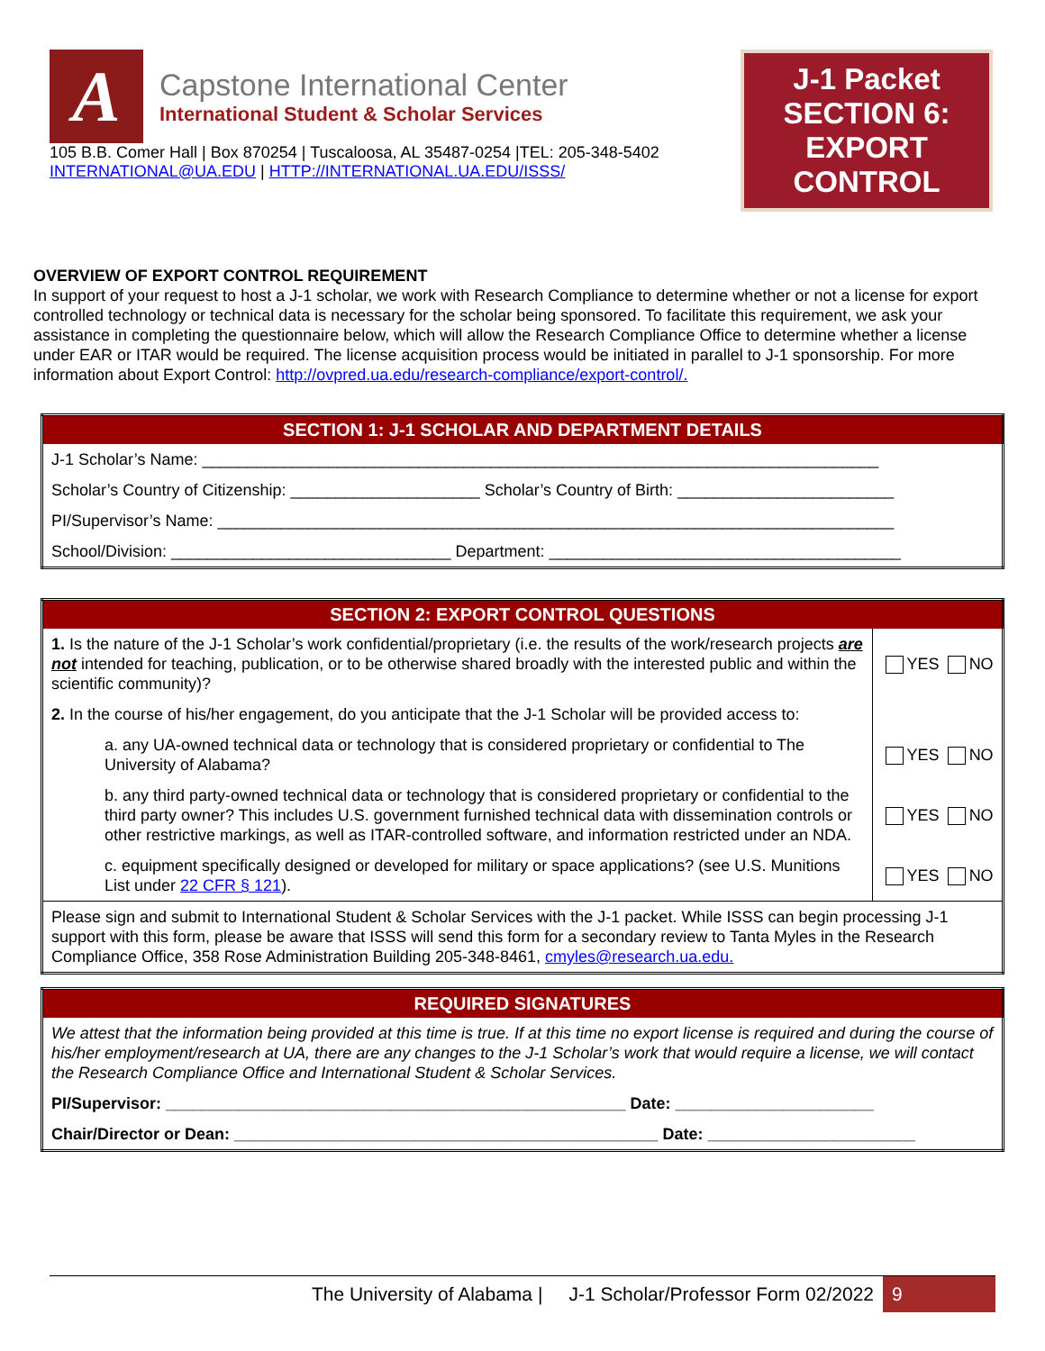A
Capstone International Center
International Student & Scholar Services
105 B.B. Comer Hall | Box 870254 | Tuscaloosa, AL 35487-0254 |TEL: 205-348-5402
INTERNATIONAL@UA.EDU | HTTP://INTERNATIONAL.UA.EDU/ISSS/
J-1 Packet
SECTION 6:
EXPORT
CONTROL
OVERVIEW OF EXPORT CONTROL REQUIREMENT
In support of your request to host a J-1 scholar, we work with Research Compliance to determine whether or not a license for export controlled technology or technical data is necessary for the scholar being sponsored. To facilitate this requirement, we ask your assistance in completing the questionnaire below, which will allow the Research Compliance Office to determine whether a license under EAR or ITAR would be required. The license acquisition process would be initiated in parallel to J-1 sponsorship. For more information about Export Control: http://ovpred.ua.edu/research-compliance/export-control/.
| SECTION 1: J-1 SCHOLAR AND DEPARTMENT DETAILS |
| --- |
| J-1 Scholar’s Name: ___________________________________________________________________________ |
| Scholar’s Country of Citizenship: _____________________ Scholar’s Country of Birth: ________________________ |
| PI/Supervisor’s Name: ___________________________________________________________________________ |
| School/Division: _______________________________ Department: _______________________________________ |
| SECTION 2: EXPORT CONTROL QUESTIONS | |
| --- | --- |
| 1. Is the nature of the J-1 Scholar’s work confidential/proprietary (i.e. the results of the work/research projects are not intended for teaching, publication, or to be otherwise shared broadly with the interested public and within the scientific community)? | YES NO |
| 2. In the course of his/her engagement, do you anticipate that the J-1 Scholar will be provided access to: | |
| a. any UA-owned technical data or technology that is considered proprietary or confidential to The University of Alabama? | YES NO |
| b. any third party-owned technical data or technology that is considered proprietary or confidential to the third party owner? This includes U.S. government furnished technical data with dissemination controls or other restrictive markings, as well as ITAR-controlled software, and information restricted under an NDA. | YES NO |
| c. equipment specifically designed or developed for military or space applications? (see U.S. Munitions List under 22 CFR § 121 ). | YES NO |
| Please sign and submit to International Student & Scholar Services with the J-1 packet. While ISSS can begin processing J-1 support with this form, please be aware that ISSS will send this form for a secondary review to Tanta Myles in the Research Compliance Office, 358 Rose Administration Building 205-348-8461, cmyles@research.ua.edu. | |
| REQUIRED SIGNATURES |
| --- |
| We attest that the information being provided at this time is true. If at this time no export license is required and during the course of his/her employment/research at UA, there are any changes to the J-1 Scholar’s work that would require a license, we will contact the Research Compliance Office and International Student & Scholar Services. |
| PI/Supervisor: ___________________________________________________ Date: ______________________ |
| Chair/Director or Dean: _______________________________________________ Date: _______________________ |
The University of Alabama | J-1 Scholar/Professor Form 02/2022 9